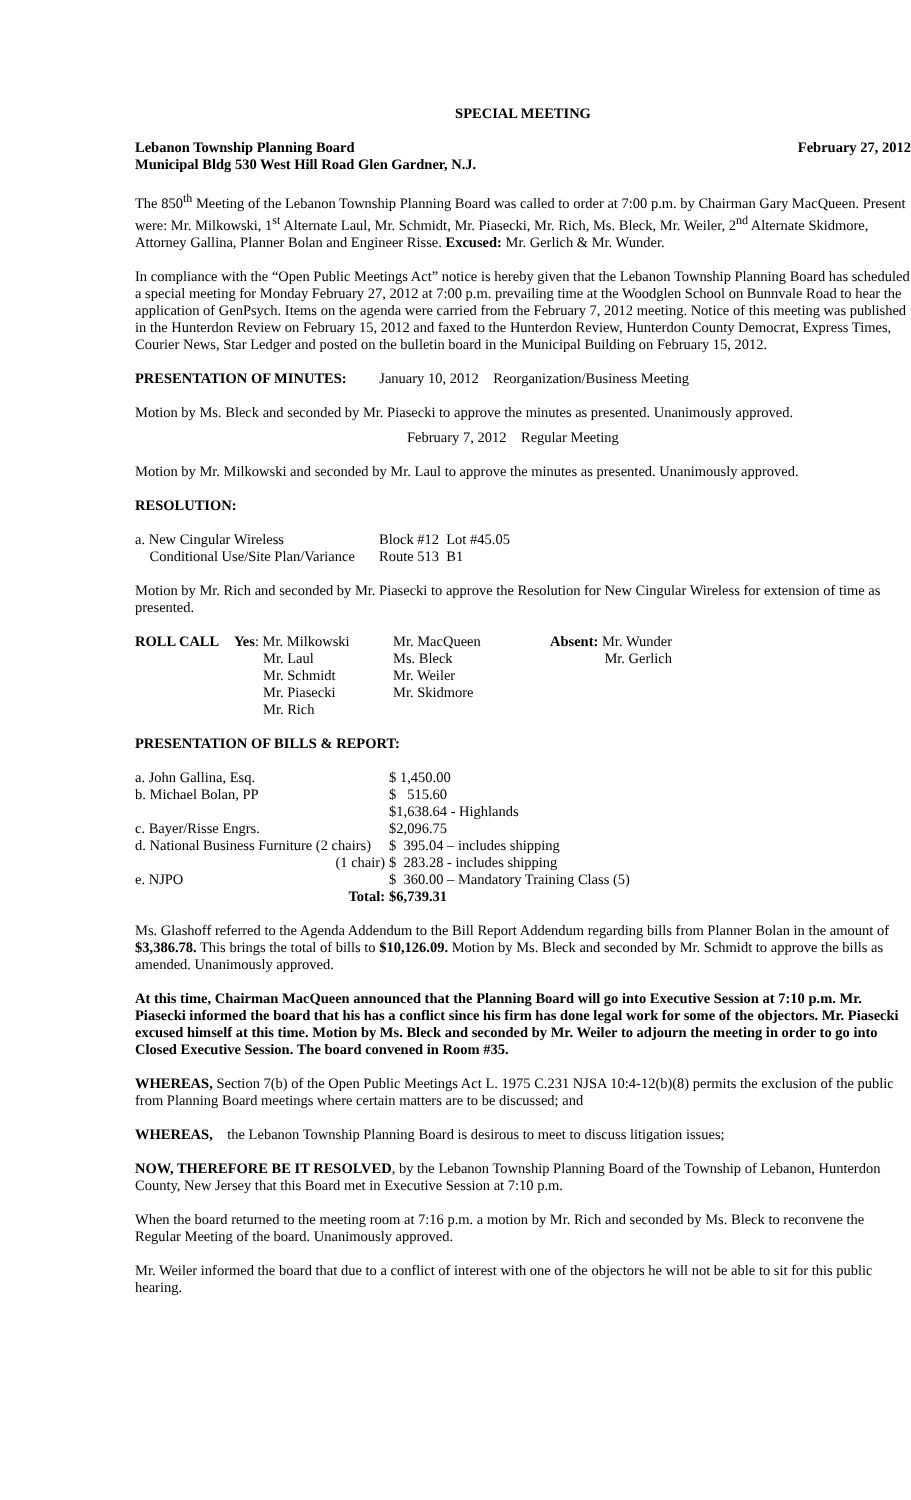SPECIAL MEETING
Lebanon Township Planning Board February 27, 2012
Municipal Bldg 530 West Hill Road Glen Gardner, N.J.
The 850<sup>th</sup> Meeting of the Lebanon Township Planning Board was called to order at 7:00 p.m. by Chairman Gary MacQueen. Present were: Mr. Milkowski, 1<sup>st</sup> Alternate Laul, Mr. Schmidt, Mr. Piasecki, Mr. Rich, Ms. Bleck, Mr. Weiler, 2<sup>nd</sup> Alternate Skidmore, Attorney Gallina, Planner Bolan and Engineer Risse. Excused: Mr. Gerlich & Mr. Wunder.
In compliance with the “Open Public Meetings Act” notice is hereby given that the Lebanon Township Planning Board has scheduled a special meeting for Monday February 27, 2012 at 7:00 p.m. prevailing time at the Woodglen School on Bunnvale Road to hear the application of GenPsych. Items on the agenda were carried from the February 7, 2012 meeting. Notice of this meeting was published in the Hunterdon Review on February 15, 2012 and faxed to the Hunterdon Review, Hunterdon County Democrat, Express Times, Courier News, Star Ledger and posted on the bulletin board in the Municipal Building on February 15, 2012.
PRESENTATION OF MINUTES: January 10, 2012 Reorganization/Business Meeting
Motion by Ms. Bleck and seconded by Mr. Piasecki to approve the minutes as presented. Unanimously approved.
February 7, 2012 Regular Meeting
Motion by Mr. Milkowski and seconded by Mr. Laul to approve the minutes as presented. Unanimously approved.
RESOLUTION:
| a. New Cingular Wireless | Block #12 Lot #45.05 |
| Conditional Use/Site Plan/Variance | Route 513 B1 |
Motion by Mr. Rich and seconded by Mr. Piasecki to approve the Resolution for New Cingular Wireless for extension of time as presented.
| ROLL CALL | Yes : Mr. Milkowski Mr. Laul Mr. Schmidt Mr. Piasecki Mr. Rich | Mr. MacQueen Ms. Bleck Mr. Weiler Mr. Skidmore | Absent: Mr. Wunder Mr. Gerlich |
PRESENTATION OF BILLS & REPORT:
| a. John Gallina, Esq. | $ 1,450.00 |
| b. Michael Bolan, PP | $ 515.60 |
| | $1,638.64 - Highlands |
| c. Bayer/Risse Engrs. | $2,096.75 |
| d. National Business Furniture (2 chairs) | $ 395.04 – includes shipping |
| (1 chair) | $ 283.28 - includes shipping |
| e. NJPO | $ 360.00 – Mandatory Training Class (5) |
| Total: | $6,739.31 |
Ms. Glashoff referred to the Agenda Addendum to the Bill Report Addendum regarding bills from Planner Bolan in the amount of $3,386.78. This brings the total of bills to $10,126.09. Motion by Ms. Bleck and seconded by Mr. Schmidt to approve the bills as amended. Unanimously approved.
At this time, Chairman MacQueen announced that the Planning Board will go into Executive Session at 7:10 p.m. Mr. Piasecki informed the board that his has a conflict since his firm has done legal work for some of the objectors. Mr. Piasecki excused himself at this time. Motion by Ms. Bleck and seconded by Mr. Weiler to adjourn the meeting in order to go into Closed Executive Session. The board convened in Room #35.
WHEREAS, Section 7(b) of the Open Public Meetings Act L. 1975 C.231 NJSA 10:4-12(b)(8) permits the exclusion of the public from Planning Board meetings where certain matters are to be discussed; and
WHEREAS, the Lebanon Township Planning Board is desirous to meet to discuss litigation issues;
NOW, THEREFORE BE IT RESOLVED, by the Lebanon Township Planning Board of the Township of Lebanon, Hunterdon County, New Jersey that this Board met in Executive Session at 7:10 p.m.
When the board returned to the meeting room at 7:16 p.m. a motion by Mr. Rich and seconded by Ms. Bleck to reconvene the Regular Meeting of the board. Unanimously approved.
Mr. Weiler informed the board that due to a conflict of interest with one of the objectors he will not be able to sit for this public hearing.